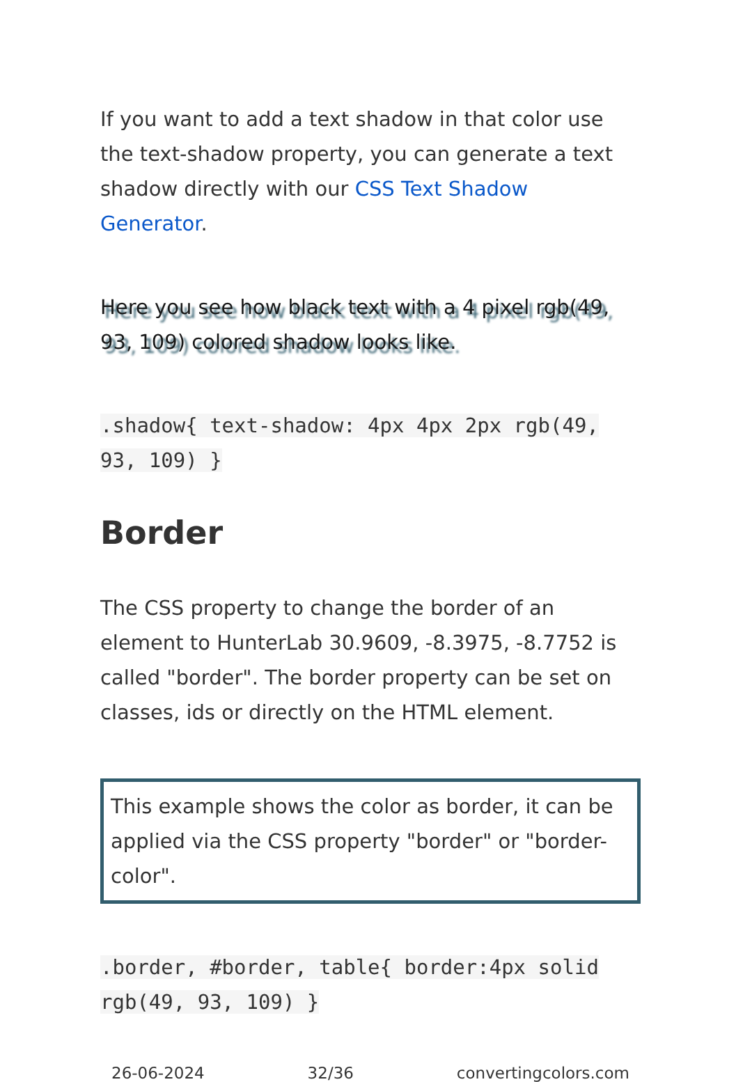If you want to add a text shadow in that color use the text-shadow property, you can generate a text shadow directly with our CSS Text Shadow Generator.
Here you see how black text with a 4 pixel rgb(49, 93, 109) colored shadow looks like.
.shadow{ text-shadow: 4px 4px 2px rgb(49, 93, 109) }
Border
The CSS property to change the border of an element to HunterLab 30.9609, -8.3975, -8.7752 is called "border". The border property can be set on classes, ids or directly on the HTML element.
This example shows the color as border, it can be applied via the CSS property "border" or "border-color".
.border, #border, table{ border:4px solid rgb(49, 93, 109) }
26-06-2024 32/36 convertingcolors.com